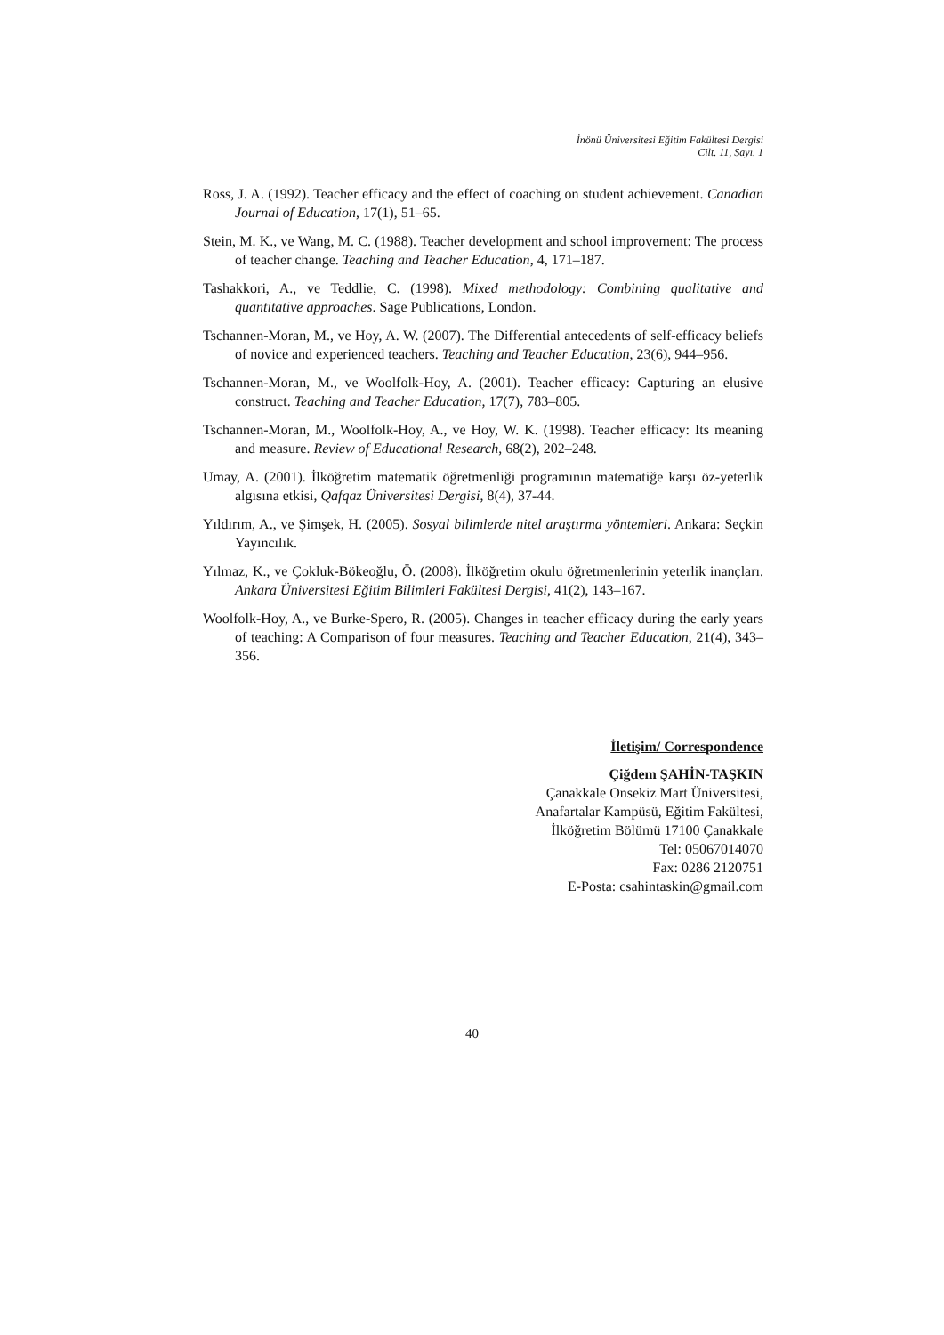İnönü Üniversitesi Eğitim Fakültesi Dergisi
Cilt. 11, Sayı. 1
Ross, J. A. (1992). Teacher efficacy and the effect of coaching on student achievement. Canadian Journal of Education, 17(1), 51–65.
Stein, M. K., ve Wang, M. C. (1988). Teacher development and school improvement: The process of teacher change. Teaching and Teacher Education, 4, 171–187.
Tashakkori, A., ve Teddlie, C. (1998). Mixed methodology: Combining qualitative and quantitative approaches. Sage Publications, London.
Tschannen-Moran, M., ve Hoy, A. W. (2007). The Differential antecedents of self-efficacy beliefs of novice and experienced teachers. Teaching and Teacher Education, 23(6), 944–956.
Tschannen-Moran, M., ve Woolfolk-Hoy, A. (2001). Teacher efficacy: Capturing an elusive construct. Teaching and Teacher Education, 17(7), 783–805.
Tschannen-Moran, M., Woolfolk-Hoy, A., ve Hoy, W. K. (1998). Teacher efficacy: Its meaning and measure. Review of Educational Research, 68(2), 202–248.
Umay, A. (2001). İlköğretim matematik öğretmenliği programının matematiğe karşı öz-yeterlik algısına etkisi, Qafqaz Üniversitesi Dergisi, 8(4), 37-44.
Yıldırım, A., ve Şimşek, H. (2005). Sosyal bilimlerde nitel araştırma yöntemleri. Ankara: Seçkin Yayıncılık.
Yılmaz, K., ve Çokluk-Bökeoğlu, Ö. (2008). İlköğretim okulu öğretmenlerinin yeterlik inançları. Ankara Üniversitesi Eğitim Bilimleri Fakültesi Dergisi, 41(2), 143–167.
Woolfolk-Hoy, A., ve Burke-Spero, R. (2005). Changes in teacher efficacy during the early years of teaching: A Comparison of four measures. Teaching and Teacher Education, 21(4), 343–356.
İletişim/ Correspondence
Çiğdem ŞAHİN-TAŞKIN
Çanakkale Onsekiz Mart Üniversitesi,
Anafartalar Kampüsü, Eğitim Fakültesi,
İlköğretim Bölümü 17100 Çanakkale
Tel: 05067014070
Fax: 0286 2120751
E-Posta: csahintaskin@gmail.com
40